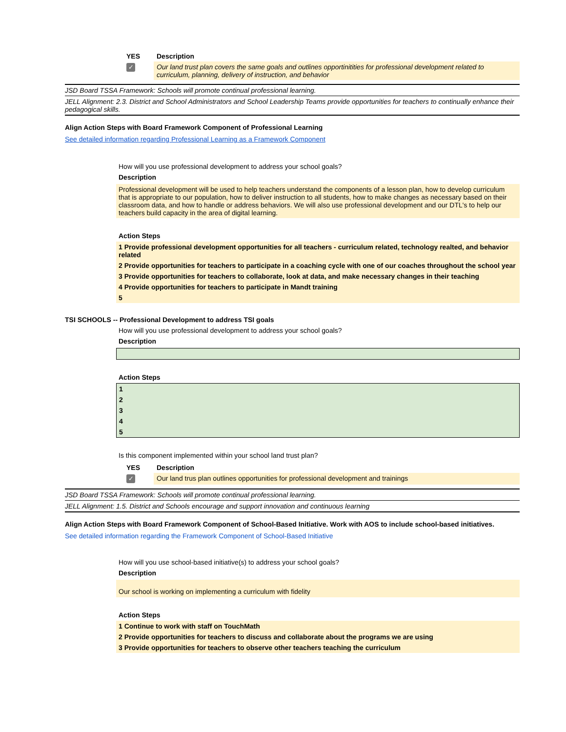| YES | Description |
| --- | --- |
| ✓ | Our land trust plan covers the same goals and outlines opportinitities for professional development related to curriculum, planning, delivery of instruction, and behavior |
JSD Board TSSA Framework: Schools will promote continual professional learning.
JELL Alignment: 2.3. District and School Administrators and School Leadership Teams provide opportunities for teachers to continually enhance their pedagogical skills.
Align Action Steps with Board Framework Component of Professional Learning
See detailed information regarding Professional Learning as a Framework Component
How will you use professional development to address your school goals?
Description
Professional development will be used to help teachers understand the components of a lesson plan, how to develop curriculum that is appropriate to our population, how to deliver instruction to all students, how to make changes as necessary based on their classroom data, and how to handle or address behaviors. We will also use professional development and our DTL's to help our teachers build capacity in the area of digital learning.
Action Steps
1 Provide professional development opportunities for all teachers - curriculum related, technology realted, and behavior related
2 Provide opportunities for teachers to participate in a coaching cycle with one of our coaches throughout the school year
3 Provide opportunities for teachers to collaborate, look at data, and make necessary changes in their teaching
4 Provide opportunities for teachers to participate in Mandt training
5
TSI SCHOOLS -- Professional Development to address TSI goals
How will you use professional development to address your school goals?
Description
Action Steps
1
2
3
4
5
Is this component implemented within your school land trust plan?
| YES | Description |
| --- | --- |
| ✓ | Our land trus plan outlines opportunities for professional development and trainings |
JSD Board TSSA Framework: Schools will promote continual professional learning.
JELL Alignment: 1.5. District and Schools encourage and support innovation and continuous learning
Align Action Steps with Board Framework Component of School-Based Initiative. Work with AOS to include school-based initiatives.
See detailed information regarding the Framework Component of School-Based Initiative
How will you use school-based initiative(s) to address your school goals?
Description
Our school is working on implementing a curriculum with fidelity
Action Steps
1 Continue to work with staff on TouchMath
2 Provide opportunities for teachers to discuss and collaborate about the programs we are using
3 Provide opportunities for teachers to observe other teachers teaching the curriculum